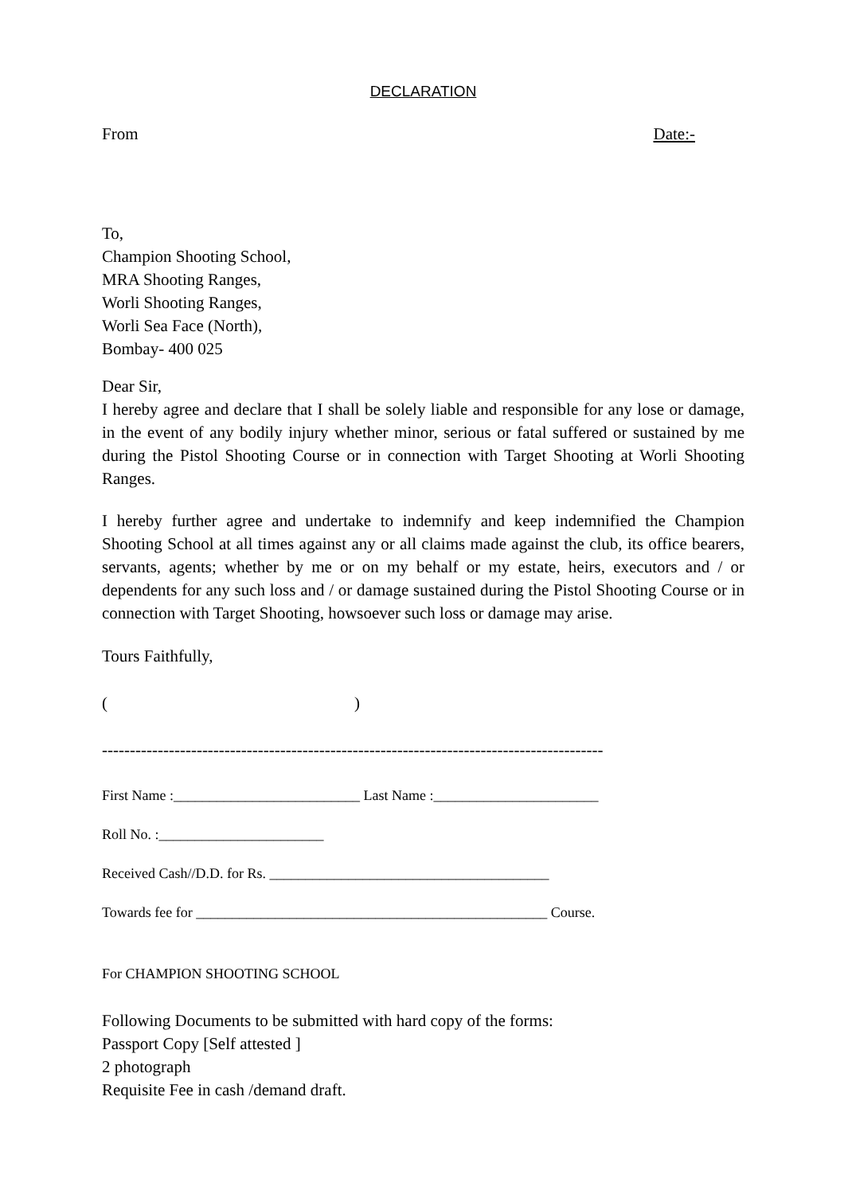DECLARATION
From Date:-
To,
Champion Shooting School,
MRA Shooting Ranges,
Worli Shooting Ranges,
Worli Sea Face (North),
Bombay- 400 025
Dear Sir,
I hereby agree and declare that I shall be solely liable and responsible for any lose or damage, in the event of any bodily injury whether minor, serious or fatal suffered or sustained by me during the Pistol Shooting Course or in connection with Target Shooting at Worli Shooting Ranges.
I hereby further agree and undertake to indemnify and keep indemnified the Champion Shooting School at all times against any or all claims made against the club, its office bearers, servants, agents; whether by me or on my behalf or my estate, heirs, executors and / or dependents for any such loss and / or damage sustained during the Pistol Shooting Course or in connection with Target Shooting, howsoever such loss or damage may arise.
Tours Faithfully,
( )
------------------------------------------------------------------------------------------
First Name :__________________________ Last Name :_______________________
Roll No. :_______________________
Received Cash//D.D. for Rs. _______________________________________
Towards fee for _________________________________________________ Course.
For CHAMPION SHOOTING SCHOOL
Following Documents to be submitted with hard copy of the forms:
Passport Copy [Self attested ]
2 photograph
Requisite Fee in cash /demand draft.